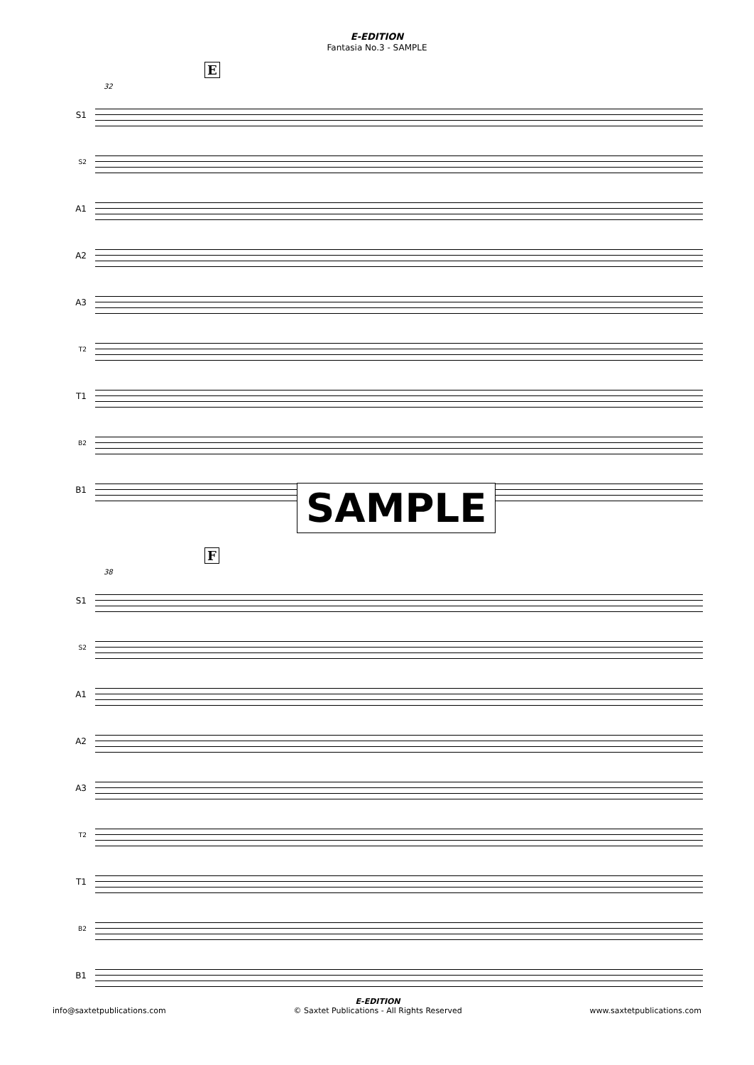E-EDITION
Fantasia No.3 - SAMPLE
E
32
S1
S2
A1
A2
A3
T2
T1
B2
B1
SAMPLE
F
38
S1
S2
A1
A2
A3
T2
T1
B2
B1
info@saxtetpublications.com
E-EDITION
© Saxtet Publications - All Rights Reserved
www.saxtetpublications.com